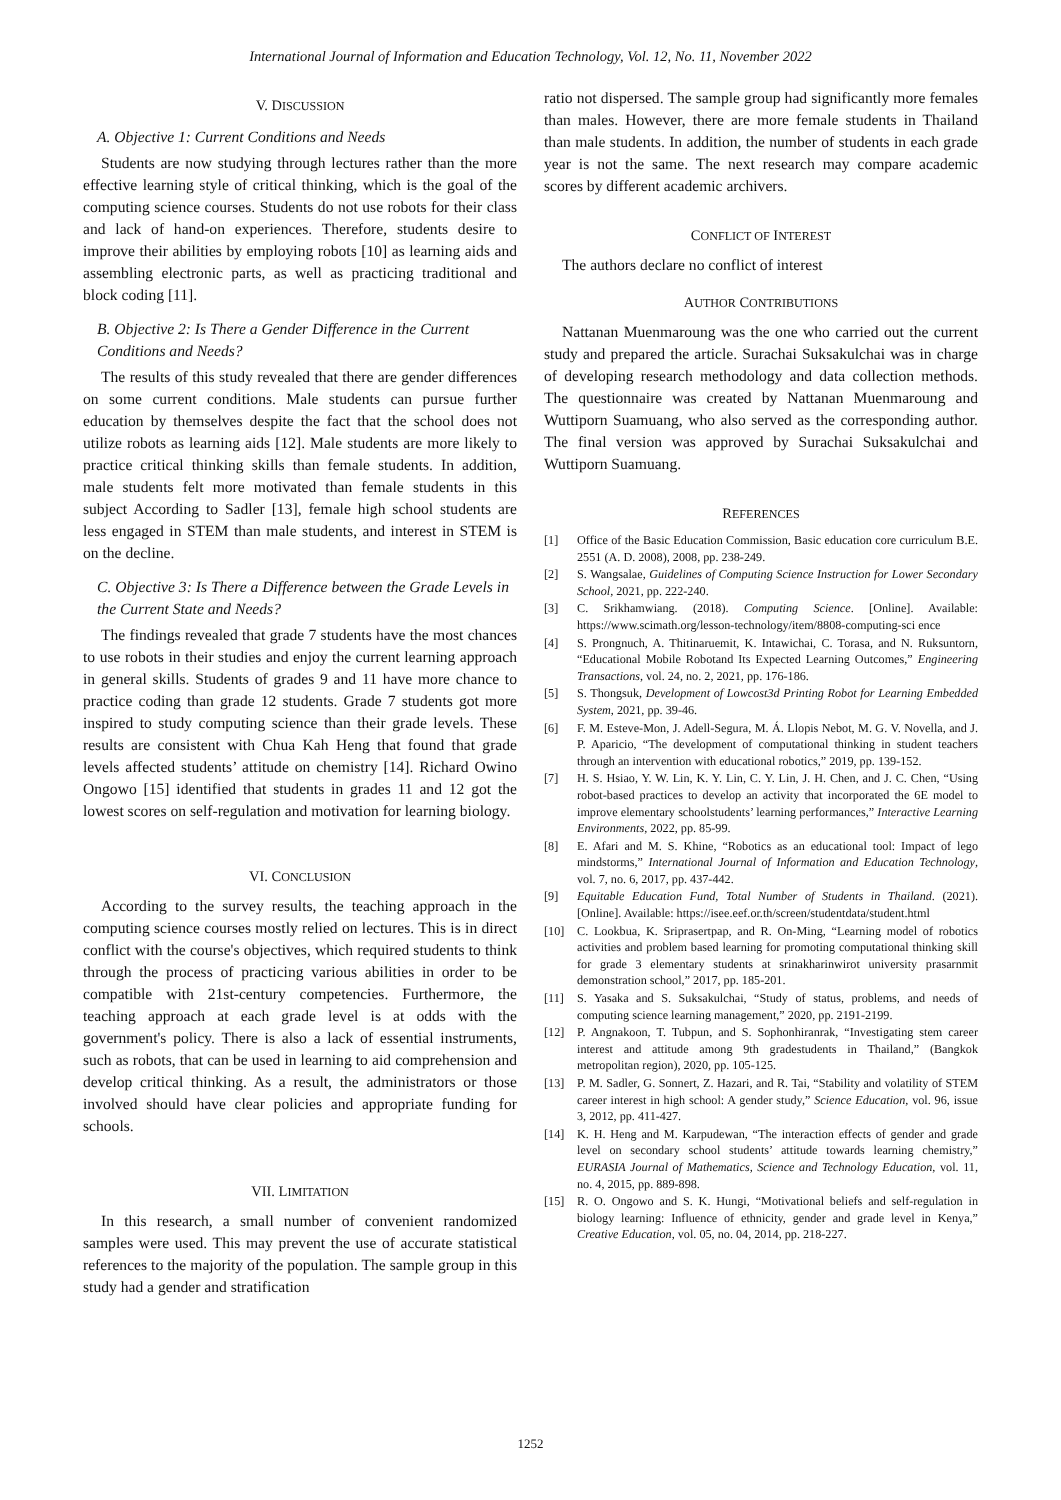International Journal of Information and Education Technology, Vol. 12, No. 11, November 2022
V. DISCUSSION
A. Objective 1: Current Conditions and Needs
Students are now studying through lectures rather than the more effective learning style of critical thinking, which is the goal of the computing science courses. Students do not use robots for their class and lack of hand-on experiences. Therefore, students desire to improve their abilities by employing robots [10] as learning aids and assembling electronic parts, as well as practicing traditional and block coding [11].
B. Objective 2: Is There a Gender Difference in the Current Conditions and Needs?
The results of this study revealed that there are gender differences on some current conditions. Male students can pursue further education by themselves despite the fact that the school does not utilize robots as learning aids [12]. Male students are more likely to practice critical thinking skills than female students. In addition, male students felt more motivated than female students in this subject According to Sadler [13], female high school students are less engaged in STEM than male students, and interest in STEM is on the decline.
C. Objective 3: Is There a Difference between the Grade Levels in the Current State and Needs?
The findings revealed that grade 7 students have the most chances to use robots in their studies and enjoy the current learning approach in general skills. Students of grades 9 and 11 have more chance to practice coding than grade 12 students. Grade 7 students got more inspired to study computing science than their grade levels. These results are consistent with Chua Kah Heng that found that grade levels affected students’ attitude on chemistry [14]. Richard Owino Ongowo [15] identified that students in grades 11 and 12 got the lowest scores on self-regulation and motivation for learning biology.
VI. CONCLUSION
According to the survey results, the teaching approach in the computing science courses mostly relied on lectures. This is in direct conflict with the course's objectives, which required students to think through the process of practicing various abilities in order to be compatible with 21st-century competencies. Furthermore, the teaching approach at each grade level is at odds with the government's policy. There is also a lack of essential instruments, such as robots, that can be used in learning to aid comprehension and develop critical thinking. As a result, the administrators or those involved should have clear policies and appropriate funding for schools.
VII. LIMITATION
In this research, a small number of convenient randomized samples were used. This may prevent the use of accurate statistical references to the majority of the population. The sample group in this study had a gender and stratification
ratio not dispersed. The sample group had significantly more females than males. However, there are more female students in Thailand than male students. In addition, the number of students in each grade year is not the same. The next research may compare academic scores by different academic archivers.
CONFLICT OF INTEREST
The authors declare no conflict of interest
AUTHOR CONTRIBUTIONS
Nattanan Muenmaroung was the one who carried out the current study and prepared the article. Surachai Suksakulchai was in charge of developing research methodology and data collection methods. The questionnaire was created by Nattanan Muenmaroung and Wuttiporn Suamuang, who also served as the corresponding author. The final version was approved by Surachai Suksakulchai and Wuttiporn Suamuang.
REFERENCES
[1] Office of the Basic Education Commission, Basic education core curriculum B.E. 2551 (A. D. 2008), 2008, pp. 238-249.
[2] S. Wangsalae, Guidelines of Computing Science Instruction for Lower Secondary School, 2021, pp. 222-240.
[3] C. Srikhamwiang. (2018). Computing Science. [Online]. Available: https://www.scimath.org/lesson-technology/item/8808-computing-sci ence
[4] S. Prongnuch, A. Thitinaruemit, K. Intawichai, C. Torasa, and N. Ruksuntorn, “Educational Mobile Robotand Its Expected Learning Outcomes,” Engineering Transactions, vol. 24, no. 2, 2021, pp. 176-186.
[5] S. Thongsuk, Development of Lowcost3d Printing Robot for Learning Embedded System, 2021, pp. 39-46.
[6] F. M. Esteve-Mon, J. Adell-Segura, M. Á. Llopis Nebot, M. G. V. Novella, and J. P. Aparicio, “The development of computational thinking in student teachers through an intervention with educational robotics,” 2019, pp. 139-152.
[7] H. S. Hsiao, Y. W. Lin, K. Y. Lin, C. Y. Lin, J. H. Chen, and J. C. Chen, “Using robot-based practices to develop an activity that incorporated the 6E model to improve elementary schoolstudents’ learning performances,” Interactive Learning Environments, 2022, pp. 85-99.
[8] E. Afari and M. S. Khine, “Robotics as an educational tool: Impact of lego mindstorms,” International Journal of Information and Education Technology, vol. 7, no. 6, 2017, pp. 437-442.
[9] Equitable Education Fund, Total Number of Students in Thailand. (2021). [Online]. Available: https://isee.eef.or.th/screen/studentdata/student.html
[10] C. Lookbua, K. Sriprasertpap, and R. On-Ming, “Learning model of robotics activities and problem based learning for promoting computational thinking skill for grade 3 elementary students at srinakharinwirot university prasarnmit demonstration school,” 2017, pp. 185-201.
[11] S. Yasaka and S. Suksakulchai, “Study of status, problems, and needs of computing science learning management,” 2020, pp. 2191-2199.
[12] P. Angnakoon, T. Tubpun, and S. Sophonhiranrak, “Investigating stem career interest and attitude among 9th gradestudents in Thailand,” (Bangkok metropolitan region), 2020, pp. 105-125.
[13] P. M. Sadler, G. Sonnert, Z. Hazari, and R. Tai, “Stability and volatility of STEM career interest in high school: A gender study,” Science Education, vol. 96, issue 3, 2012, pp. 411-427.
[14] K. H. Heng and M. Karpudewan, “The interaction effects of gender and grade level on secondary school students’ attitude towards learning chemistry,” EURASIA Journal of Mathematics, Science and Technology Education, vol. 11, no. 4, 2015, pp. 889-898.
[15] R. O. Ongowo and S. K. Hungi, “Motivational beliefs and self-regulation in biology learning: Influence of ethnicity, gender and grade level in Kenya,” Creative Education, vol. 05, no. 04, 2014, pp. 218-227.
1252